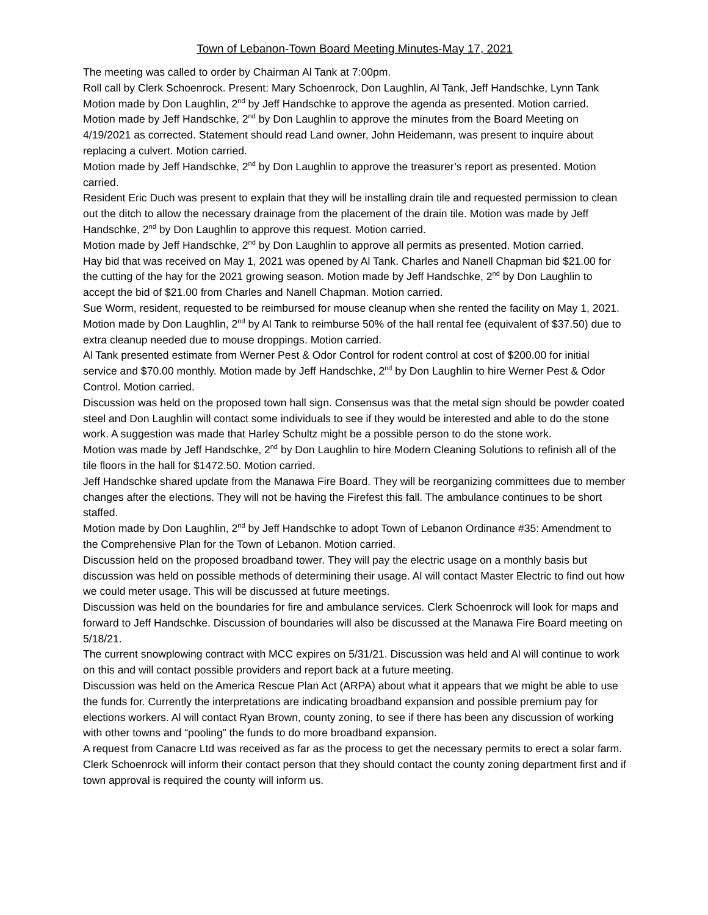Town of Lebanon-Town Board Meeting Minutes-May 17, 2021
The meeting was called to order by Chairman Al Tank at 7:00pm.
Roll call by Clerk Schoenrock. Present: Mary Schoenrock, Don Laughlin, Al Tank, Jeff Handschke, Lynn Tank
Motion made by Don Laughlin, 2<sup>nd</sup> by Jeff Handschke to approve the agenda as presented. Motion carried.
Motion made by Jeff Handschke, 2<sup>nd</sup> by Don Laughlin to approve the minutes from the Board Meeting on 4/19/2021 as corrected. Statement should read Land owner, John Heidemann, was present to inquire about replacing a culvert. Motion carried.
Motion made by Jeff Handschke, 2<sup>nd</sup> by Don Laughlin to approve the treasurer’s report as presented. Motion carried.
Resident Eric Duch was present to explain that they will be installing drain tile and requested permission to clean out the ditch to allow the necessary drainage from the placement of the drain tile. Motion was made by Jeff Handschke, 2<sup>nd</sup> by Don Laughlin to approve this request. Motion carried.
Motion made by Jeff Handschke, 2<sup>nd</sup> by Don Laughlin to approve all permits as presented. Motion carried.
Hay bid that was received on May 1, 2021 was opened by Al Tank. Charles and Nanell Chapman bid $21.00 for the cutting of the hay for the 2021 growing season. Motion made by Jeff Handschke, 2<sup>nd</sup> by Don Laughlin to accept the bid of $21.00 from Charles and Nanell Chapman. Motion carried.
Sue Worm, resident, requested to be reimbursed for mouse cleanup when she rented the facility on May 1, 2021. Motion made by Don Laughlin, 2<sup>nd</sup> by Al Tank to reimburse 50% of the hall rental fee (equivalent of $37.50) due to extra cleanup needed due to mouse droppings. Motion carried.
Al Tank presented estimate from Werner Pest & Odor Control for rodent control at cost of $200.00 for initial service and $70.00 monthly. Motion made by Jeff Handschke, 2<sup>nd</sup> by Don Laughlin to hire Werner Pest & Odor Control. Motion carried.
Discussion was held on the proposed town hall sign. Consensus was that the metal sign should be powder coated steel and Don Laughlin will contact some individuals to see if they would be interested and able to do the stone work. A suggestion was made that Harley Schultz might be a possible person to do the stone work.
Motion was made by Jeff Handschke, 2<sup>nd</sup> by Don Laughlin to hire Modern Cleaning Solutions to refinish all of the tile floors in the hall for $1472.50. Motion carried.
Jeff Handschke shared update from the Manawa Fire Board. They will be reorganizing committees due to member changes after the elections. They will not be having the Firefest this fall. The ambulance continues to be short staffed.
Motion made by Don Laughlin, 2<sup>nd</sup> by Jeff Handschke to adopt Town of Lebanon Ordinance #35: Amendment to the Comprehensive Plan for the Town of Lebanon. Motion carried.
Discussion held on the proposed broadband tower. They will pay the electric usage on a monthly basis but discussion was held on possible methods of determining their usage. Al will contact Master Electric to find out how we could meter usage. This will be discussed at future meetings.
Discussion was held on the boundaries for fire and ambulance services. Clerk Schoenrock will look for maps and forward to Jeff Handschke. Discussion of boundaries will also be discussed at the Manawa Fire Board meeting on 5/18/21.
The current snowplowing contract with MCC expires on 5/31/21. Discussion was held and Al will continue to work on this and will contact possible providers and report back at a future meeting.
Discussion was held on the America Rescue Plan Act (ARPA) about what it appears that we might be able to use the funds for. Currently the interpretations are indicating broadband expansion and possible premium pay for elections workers. Al will contact Ryan Brown, county zoning, to see if there has been any discussion of working with other towns and “pooling” the funds to do more broadband expansion.
A request from Canacre Ltd was received as far as the process to get the necessary permits to erect a solar farm. Clerk Schoenrock will inform their contact person that they should contact the county zoning department first and if town approval is required the county will inform us.